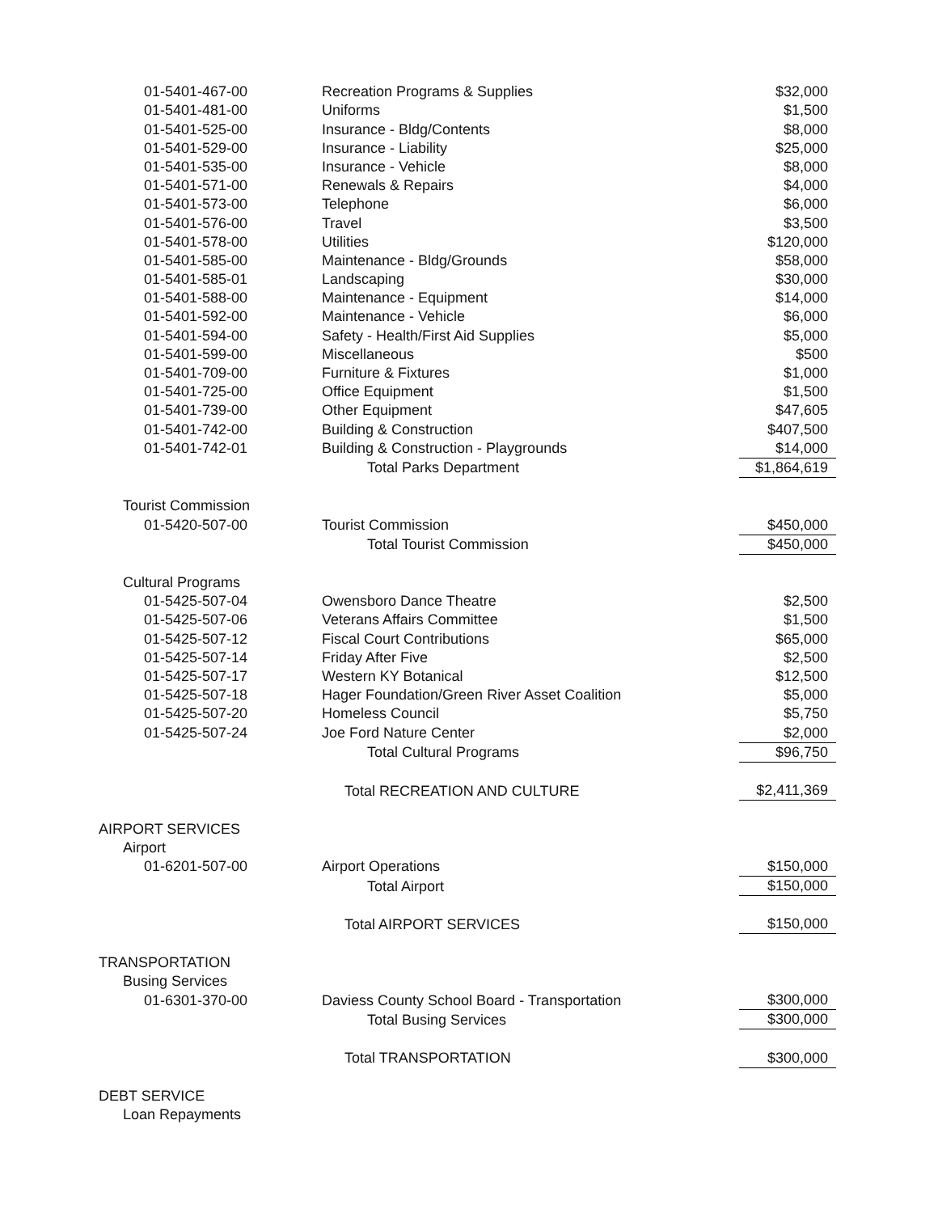| 01-5401-467-00 | Recreation Programs & Supplies | $32,000 |
| 01-5401-481-00 | Uniforms | $1,500 |
| 01-5401-525-00 | Insurance - Bldg/Contents | $8,000 |
| 01-5401-529-00 | Insurance - Liability | $25,000 |
| 01-5401-535-00 | Insurance - Vehicle | $8,000 |
| 01-5401-571-00 | Renewals & Repairs | $4,000 |
| 01-5401-573-00 | Telephone | $6,000 |
| 01-5401-576-00 | Travel | $3,500 |
| 01-5401-578-00 | Utilities | $120,000 |
| 01-5401-585-00 | Maintenance - Bldg/Grounds | $58,000 |
| 01-5401-585-01 | Landscaping | $30,000 |
| 01-5401-588-00 | Maintenance - Equipment | $14,000 |
| 01-5401-592-00 | Maintenance - Vehicle | $6,000 |
| 01-5401-594-00 | Safety - Health/First Aid Supplies | $5,000 |
| 01-5401-599-00 | Miscellaneous | $500 |
| 01-5401-709-00 | Furniture & Fixtures | $1,000 |
| 01-5401-725-00 | Office Equipment | $1,500 |
| 01-5401-739-00 | Other Equipment | $47,605 |
| 01-5401-742-00 | Building & Construction | $407,500 |
| 01-5401-742-01 | Building & Construction - Playgrounds | $14,000 |
| | Total Parks Department | $1,864,619 |
| Tourist Commission | | |
| 01-5420-507-00 | Tourist Commission | $450,000 |
| | Total Tourist Commission | $450,000 |
| Cultural Programs | | |
| 01-5425-507-04 | Owensboro Dance Theatre | $2,500 |
| 01-5425-507-06 | Veterans Affairs Committee | $1,500 |
| 01-5425-507-12 | Fiscal Court Contributions | $65,000 |
| 01-5425-507-14 | Friday After Five | $2,500 |
| 01-5425-507-17 | Western KY Botanical | $12,500 |
| 01-5425-507-18 | Hager Foundation/Green River Asset Coalition | $5,000 |
| 01-5425-507-20 | Homeless Council | $5,750 |
| 01-5425-507-24 | Joe Ford Nature Center | $2,000 |
| | Total Cultural Programs | $96,750 |
| | Total RECREATION AND CULTURE | $2,411,369 |
| AIRPORT SERVICES | | |
| Airport | | |
| 01-6201-507-00 | Airport Operations | $150,000 |
| | Total Airport | $150,000 |
| | Total AIRPORT SERVICES | $150,000 |
| TRANSPORTATION | | |
| Busing Services | | |
| 01-6301-370-00 | Daviess County School Board - Transportation | $300,000 |
| | Total Busing Services | $300,000 |
| | Total TRANSPORTATION | $300,000 |
| DEBT SERVICE | | |
| Loan Repayments | | |